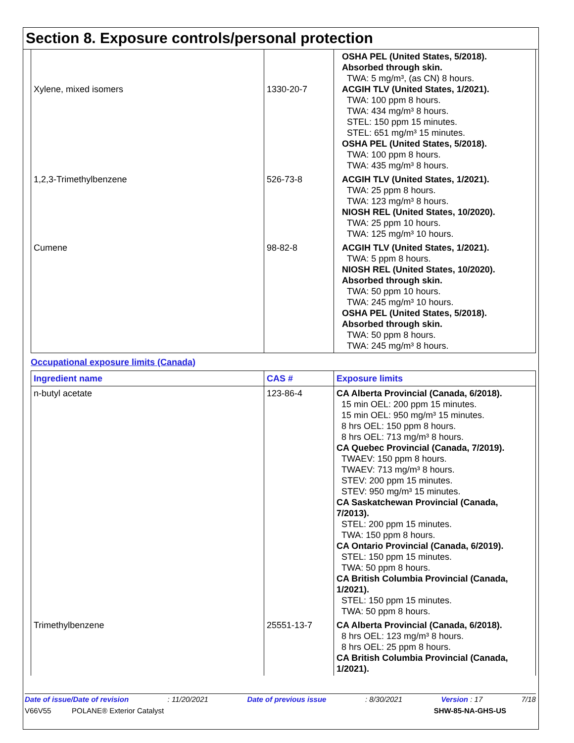Section 8. Exposure controls/personal protection
| Xylene, mixed isomers | 1330-20-7 | OSHA PEL (United States, 5/2018). Absorbed through skin. TWA: 5 mg/m³, (as CN) 8 hours. ACGIH TLV (United States, 1/2021). TWA: 100 ppm 8 hours. TWA: 434 mg/m³ 8 hours. STEL: 150 ppm 15 minutes. STEL: 651 mg/m³ 15 minutes. OSHA PEL (United States, 5/2018). TWA: 100 ppm 8 hours. TWA: 435 mg/m³ 8 hours. |
| 1,2,3-Trimethylbenzene | 526-73-8 | ACGIH TLV (United States, 1/2021). TWA: 25 ppm 8 hours. TWA: 123 mg/m³ 8 hours. NIOSH REL (United States, 10/2020). TWA: 25 ppm 10 hours. TWA: 125 mg/m³ 10 hours. |
| Cumene | 98-82-8 | ACGIH TLV (United States, 1/2021). TWA: 5 ppm 8 hours. NIOSH REL (United States, 10/2020). Absorbed through skin. TWA: 50 ppm 10 hours. TWA: 245 mg/m³ 10 hours. OSHA PEL (United States, 5/2018). Absorbed through skin. TWA: 50 ppm 8 hours. TWA: 245 mg/m³ 8 hours. |
Occupational exposure limits (Canada)
| Ingredient name | CAS # | Exposure limits |
| --- | --- | --- |
| n-butyl acetate | 123-86-4 | CA Alberta Provincial (Canada, 6/2018). 15 min OEL: 200 ppm 15 minutes. 15 min OEL: 950 mg/m³ 15 minutes. 8 hrs OEL: 150 ppm 8 hours. 8 hrs OEL: 713 mg/m³ 8 hours. CA Quebec Provincial (Canada, 7/2019). TWAEV: 150 ppm 8 hours. TWAEV: 713 mg/m³ 8 hours. STEV: 200 ppm 15 minutes. STEV: 950 mg/m³ 15 minutes. CA Saskatchewan Provincial (Canada, 7/2013). STEL: 200 ppm 15 minutes. TWA: 150 ppm 8 hours. CA Ontario Provincial (Canada, 6/2019). STEL: 150 ppm 15 minutes. TWA: 50 ppm 8 hours. CA British Columbia Provincial (Canada, 1/2021). STEL: 150 ppm 15 minutes. TWA: 50 ppm 8 hours. |
| Trimethylbenzene | 25551-13-7 | CA Alberta Provincial (Canada, 6/2018). 8 hrs OEL: 123 mg/m³ 8 hours. 8 hrs OEL: 25 ppm 8 hours. CA British Columbia Provincial (Canada, 1/2021). |
Date of issue/Date of revision: 11/20/2021 Date of previous issue: 8/30/2021 Version : 17 7/18
V66V55 POLANE® Exterior Catalyst SHW-85-NA-GHS-US